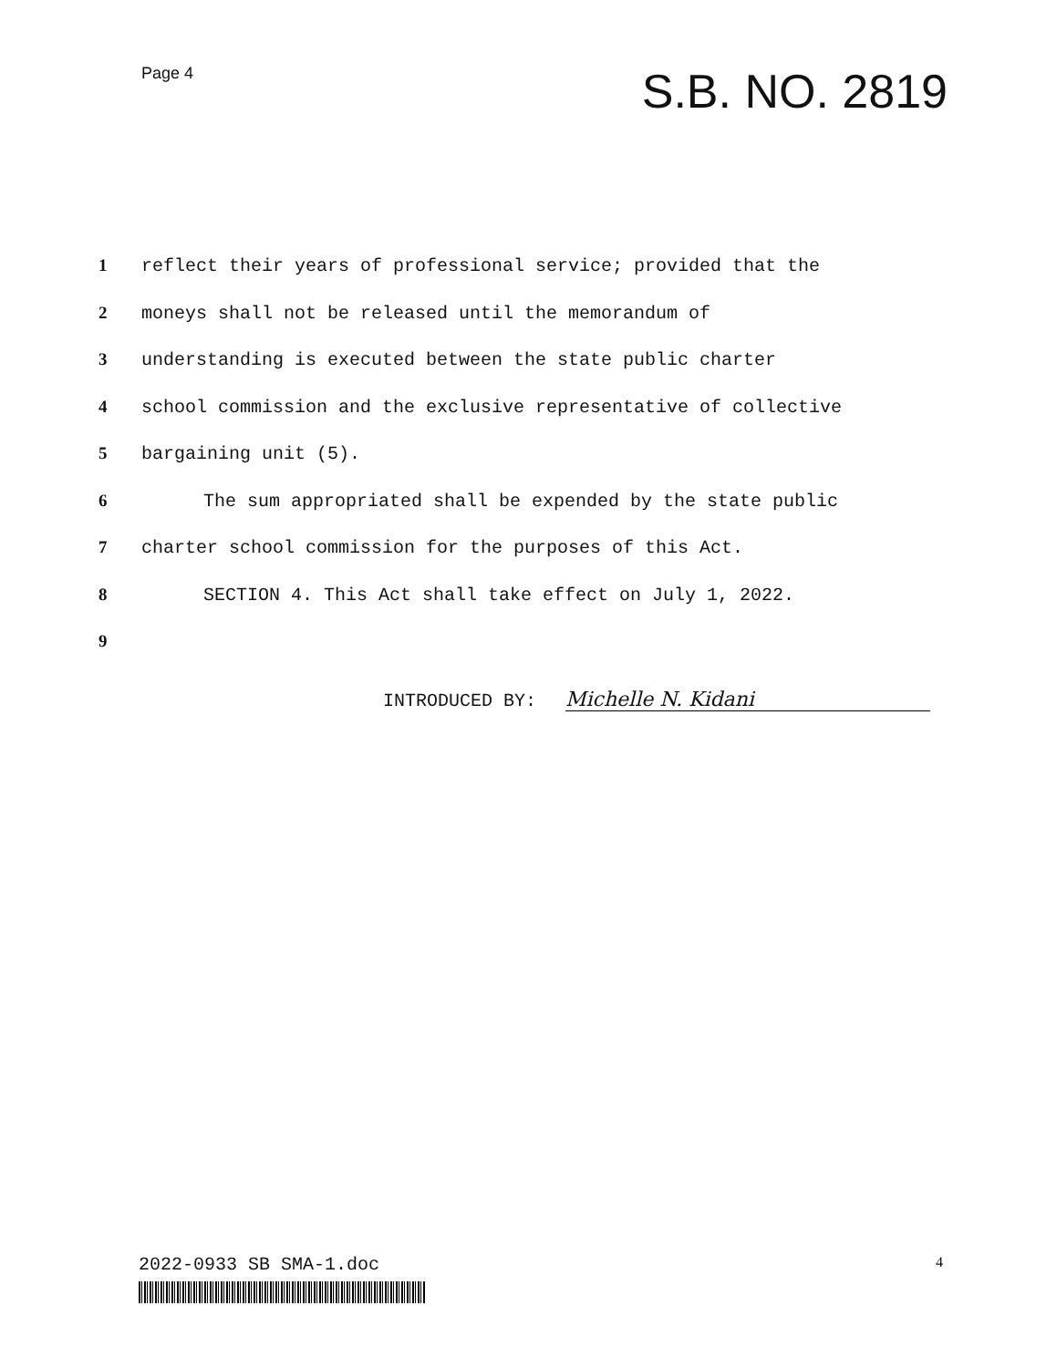Page 4
S.B. NO. 2819
1 reflect their years of professional service; provided that the
2 moneys shall not be released until the memorandum of
3 understanding is executed between the state public charter
4 school commission and the exclusive representative of collective
5 bargaining unit (5).
6 The sum appropriated shall be expended by the state public
7 charter school commission for the purposes of this Act.
8 SECTION 4. This Act shall take effect on July 1, 2022.
9
INTRODUCED BY: Michelle N. Kidani
2022-0933 SB SMA-1.doc
4